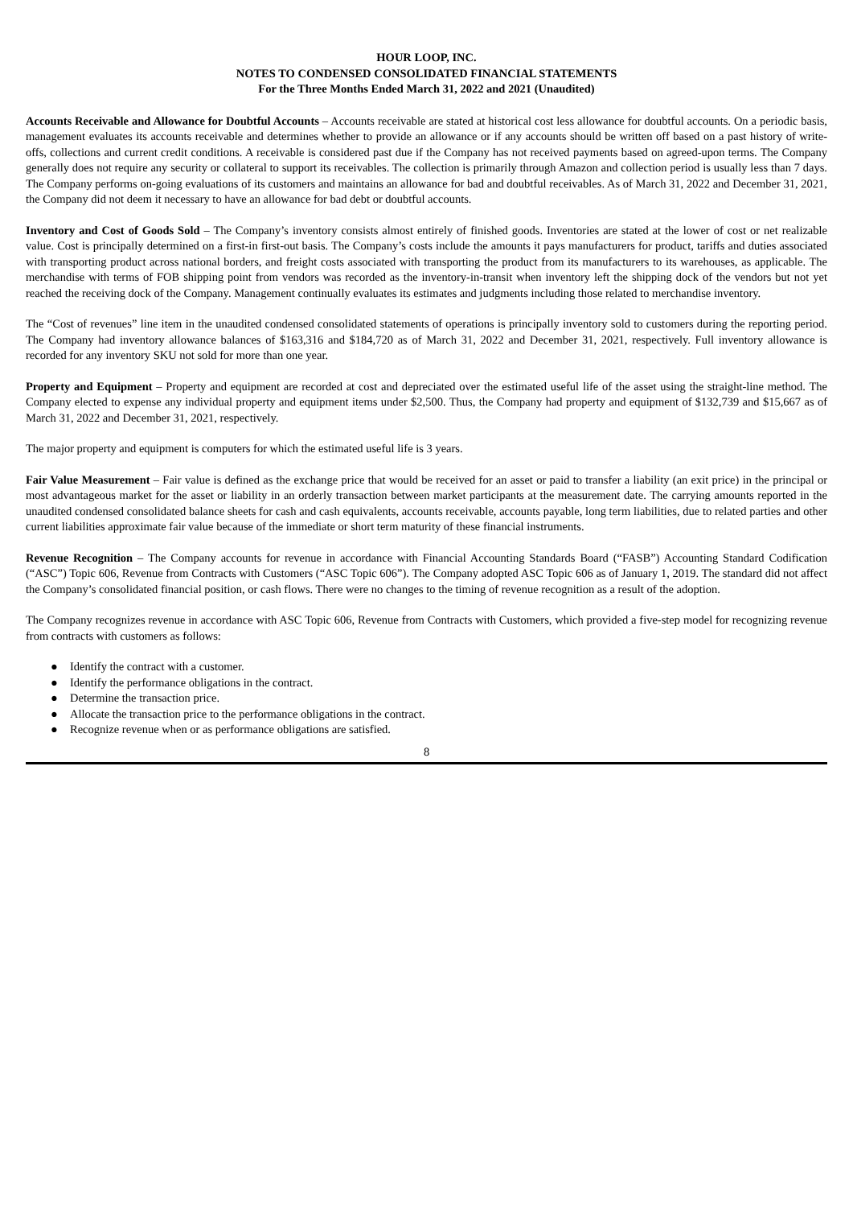HOUR LOOP, INC.
NOTES TO CONDENSED CONSOLIDATED FINANCIAL STATEMENTS
For the Three Months Ended March 31, 2022 and 2021 (Unaudited)
Accounts Receivable and Allowance for Doubtful Accounts – Accounts receivable are stated at historical cost less allowance for doubtful accounts. On a periodic basis, management evaluates its accounts receivable and determines whether to provide an allowance or if any accounts should be written off based on a past history of write-offs, collections and current credit conditions. A receivable is considered past due if the Company has not received payments based on agreed-upon terms. The Company generally does not require any security or collateral to support its receivables. The collection is primarily through Amazon and collection period is usually less than 7 days. The Company performs on-going evaluations of its customers and maintains an allowance for bad and doubtful receivables. As of March 31, 2022 and December 31, 2021, the Company did not deem it necessary to have an allowance for bad debt or doubtful accounts.
Inventory and Cost of Goods Sold – The Company’s inventory consists almost entirely of finished goods. Inventories are stated at the lower of cost or net realizable value. Cost is principally determined on a first-in first-out basis. The Company’s costs include the amounts it pays manufacturers for product, tariffs and duties associated with transporting product across national borders, and freight costs associated with transporting the product from its manufacturers to its warehouses, as applicable. The merchandise with terms of FOB shipping point from vendors was recorded as the inventory-in-transit when inventory left the shipping dock of the vendors but not yet reached the receiving dock of the Company. Management continually evaluates its estimates and judgments including those related to merchandise inventory.
The “Cost of revenues” line item in the unaudited condensed consolidated statements of operations is principally inventory sold to customers during the reporting period. The Company had inventory allowance balances of $163,316 and $184,720 as of March 31, 2022 and December 31, 2021, respectively. Full inventory allowance is recorded for any inventory SKU not sold for more than one year.
Property and Equipment – Property and equipment are recorded at cost and depreciated over the estimated useful life of the asset using the straight-line method. The Company elected to expense any individual property and equipment items under $2,500. Thus, the Company had property and equipment of $132,739 and $15,667 as of March 31, 2022 and December 31, 2021, respectively.
The major property and equipment is computers for which the estimated useful life is 3 years.
Fair Value Measurement – Fair value is defined as the exchange price that would be received for an asset or paid to transfer a liability (an exit price) in the principal or most advantageous market for the asset or liability in an orderly transaction between market participants at the measurement date. The carrying amounts reported in the unaudited condensed consolidated balance sheets for cash and cash equivalents, accounts receivable, accounts payable, long term liabilities, due to related parties and other current liabilities approximate fair value because of the immediate or short term maturity of these financial instruments.
Revenue Recognition – The Company accounts for revenue in accordance with Financial Accounting Standards Board (“FASB”) Accounting Standard Codification (“ASC”) Topic 606, Revenue from Contracts with Customers (“ASC Topic 606”). The Company adopted ASC Topic 606 as of January 1, 2019. The standard did not affect the Company’s consolidated financial position, or cash flows. There were no changes to the timing of revenue recognition as a result of the adoption.
The Company recognizes revenue in accordance with ASC Topic 606, Revenue from Contracts with Customers, which provided a five-step model for recognizing revenue from contracts with customers as follows:
● Identify the contract with a customer.
● Identify the performance obligations in the contract.
● Determine the transaction price.
● Allocate the transaction price to the performance obligations in the contract.
● Recognize revenue when or as performance obligations are satisfied.
8